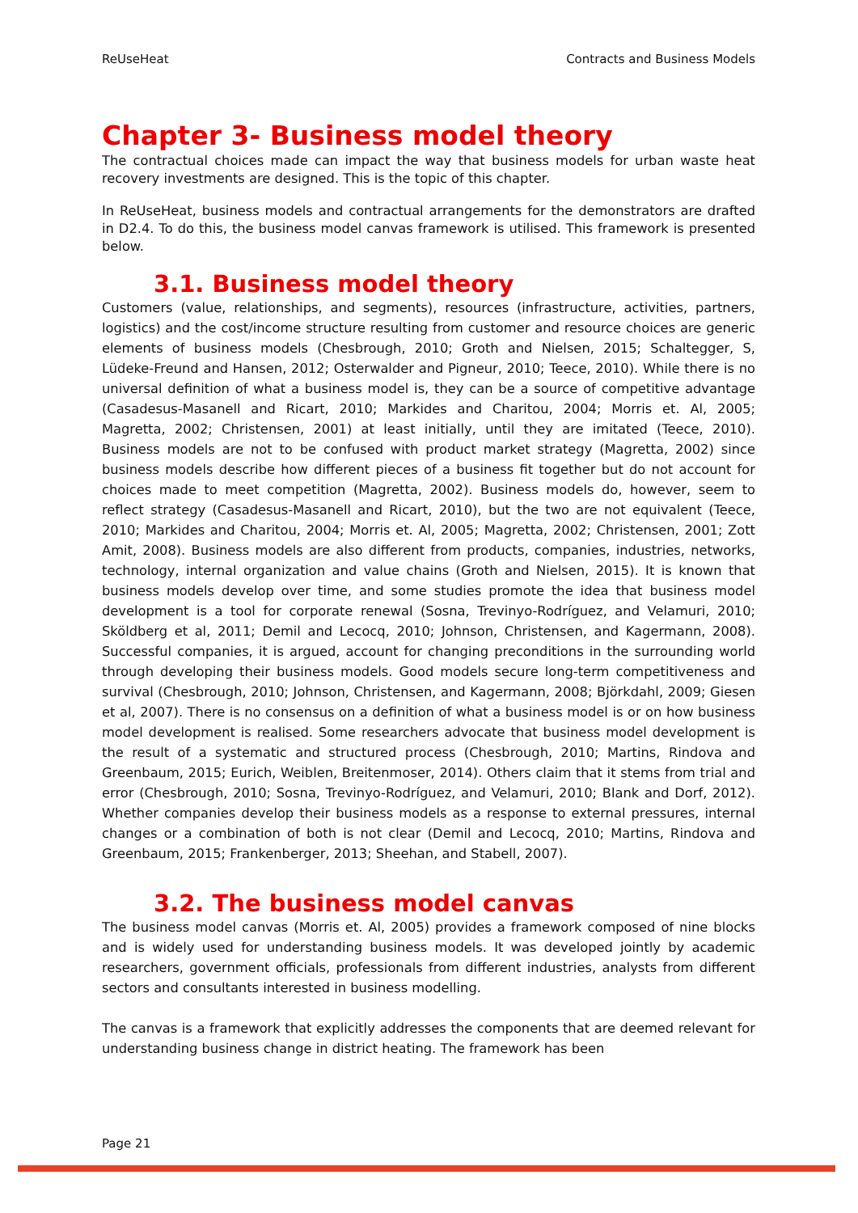ReUseHeat Contracts and Business Models
Chapter 3- Business model theory
The contractual choices made can impact the way that business models for urban waste heat recovery investments are designed. This is the topic of this chapter.
In ReUseHeat, business models and contractual arrangements for the demonstrators are drafted in D2.4. To do this, the business model canvas framework is utilised. This framework is presented below.
3.1. Business model theory
Customers (value, relationships, and segments), resources (infrastructure, activities, partners, logistics) and the cost/income structure resulting from customer and resource choices are generic elements of business models (Chesbrough, 2010; Groth and Nielsen, 2015; Schaltegger, S, Lüdeke-Freund and Hansen, 2012; Osterwalder and Pigneur, 2010; Teece, 2010). While there is no universal definition of what a business model is, they can be a source of competitive advantage (Casadesus-Masanell and Ricart, 2010; Markides and Charitou, 2004; Morris et. Al, 2005; Magretta, 2002; Christensen, 2001) at least initially, until they are imitated (Teece, 2010). Business models are not to be confused with product market strategy (Magretta, 2002) since business models describe how different pieces of a business fit together but do not account for choices made to meet competition (Magretta, 2002). Business models do, however, seem to reflect strategy (Casadesus-Masanell and Ricart, 2010), but the two are not equivalent (Teece, 2010; Markides and Charitou, 2004; Morris et. Al, 2005; Magretta, 2002; Christensen, 2001; Zott Amit, 2008). Business models are also different from products, companies, industries, networks, technology, internal organization and value chains (Groth and Nielsen, 2015). It is known that business models develop over time, and some studies promote the idea that business model development is a tool for corporate renewal (Sosna, Trevinyo-Rodríguez, and Velamuri, 2010; Sköldberg et al, 2011; Demil and Lecocq, 2010; Johnson, Christensen, and Kagermann, 2008). Successful companies, it is argued, account for changing preconditions in the surrounding world through developing their business models. Good models secure long-term competitiveness and survival (Chesbrough, 2010; Johnson, Christensen, and Kagermann, 2008; Björkdahl, 2009; Giesen et al, 2007). There is no consensus on a definition of what a business model is or on how business model development is realised. Some researchers advocate that business model development is the result of a systematic and structured process (Chesbrough, 2010; Martins, Rindova and Greenbaum, 2015; Eurich, Weiblen, Breitenmoser, 2014). Others claim that it stems from trial and error (Chesbrough, 2010; Sosna, Trevinyo-Rodríguez, and Velamuri, 2010; Blank and Dorf, 2012). Whether companies develop their business models as a response to external pressures, internal changes or a combination of both is not clear (Demil and Lecocq, 2010; Martins, Rindova and Greenbaum, 2015; Frankenberger, 2013; Sheehan, and Stabell, 2007).
3.2. The business model canvas
The business model canvas (Morris et. Al, 2005) provides a framework composed of nine blocks and is widely used for understanding business models. It was developed jointly by academic researchers, government officials, professionals from different industries, analysts from different sectors and consultants interested in business modelling.
The canvas is a framework that explicitly addresses the components that are deemed relevant for understanding business change in district heating. The framework has been
Page 21